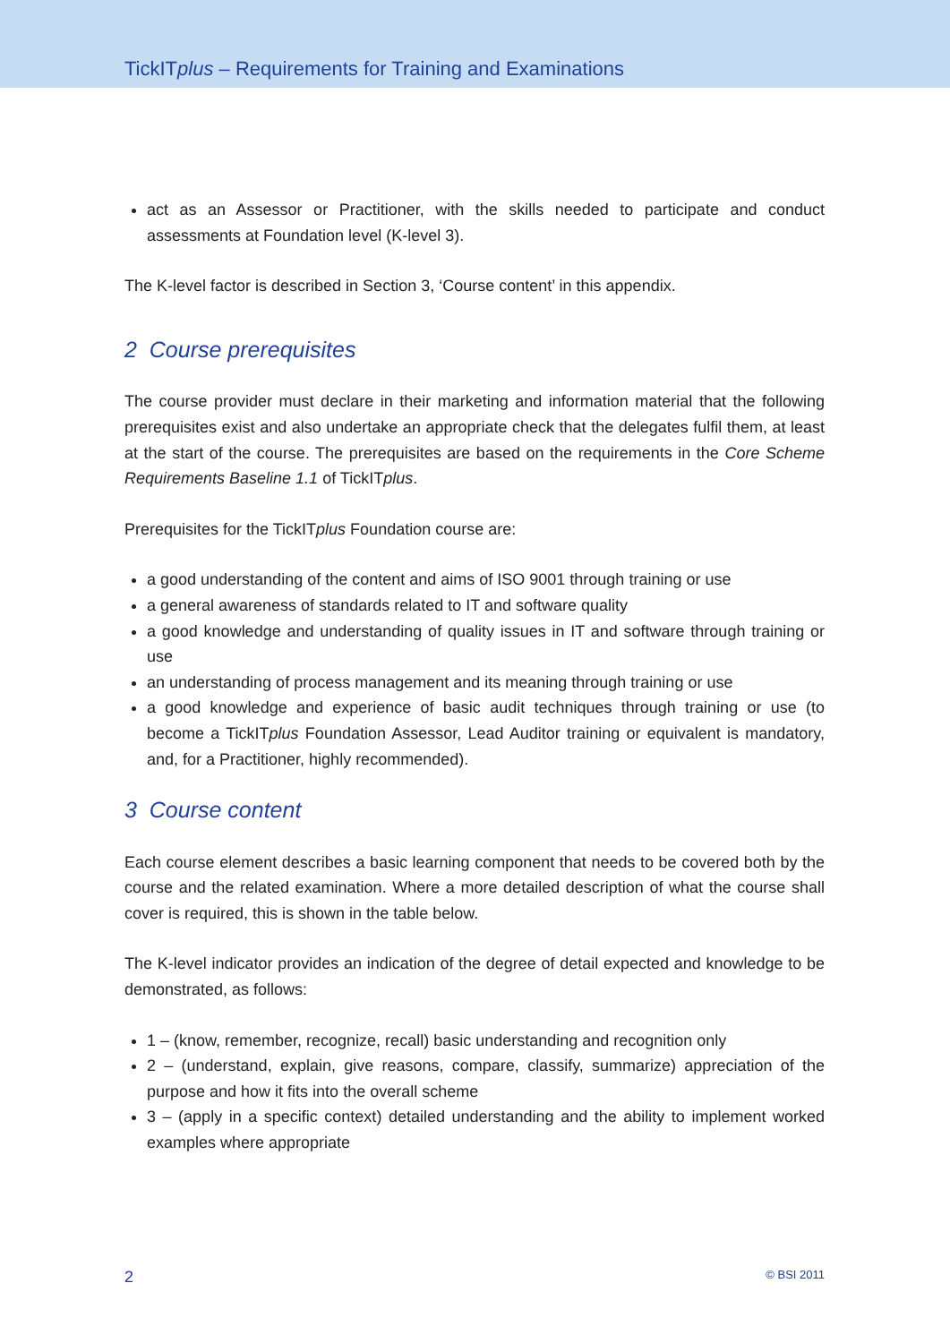TickITplus – Requirements for Training and Examinations
act as an Assessor or Practitioner, with the skills needed to participate and conduct assessments at Foundation level (K-level 3).
The K-level factor is described in Section 3, ‘Course content’ in this appendix.
2 Course prerequisites
The course provider must declare in their marketing and information material that the following prerequisites exist and also undertake an appropriate check that the delegates fulfil them, at least at the start of the course. The prerequisites are based on the requirements in the Core Scheme Requirements Baseline 1.1 of TickITplus.
Prerequisites for the TickITplus Foundation course are:
a good understanding of the content and aims of ISO 9001 through training or use
a general awareness of standards related to IT and software quality
a good knowledge and understanding of quality issues in IT and software through training or use
an understanding of process management and its meaning through training or use
a good knowledge and experience of basic audit techniques through training or use (to become a TickITplus Foundation Assessor, Lead Auditor training or equivalent is mandatory, and, for a Practitioner, highly recommended).
3 Course content
Each course element describes a basic learning component that needs to be covered both by the course and the related examination. Where a more detailed description of what the course shall cover is required, this is shown in the table below.
The K-level indicator provides an indication of the degree of detail expected and knowledge to be demonstrated, as follows:
1 – (know, remember, recognize, recall) basic understanding and recognition only
2 – (understand, explain, give reasons, compare, classify, summarize) appreciation of the purpose and how it fits into the overall scheme
3 – (apply in a specific context) detailed understanding and the ability to implement worked examples where appropriate
2 © BSI 2011